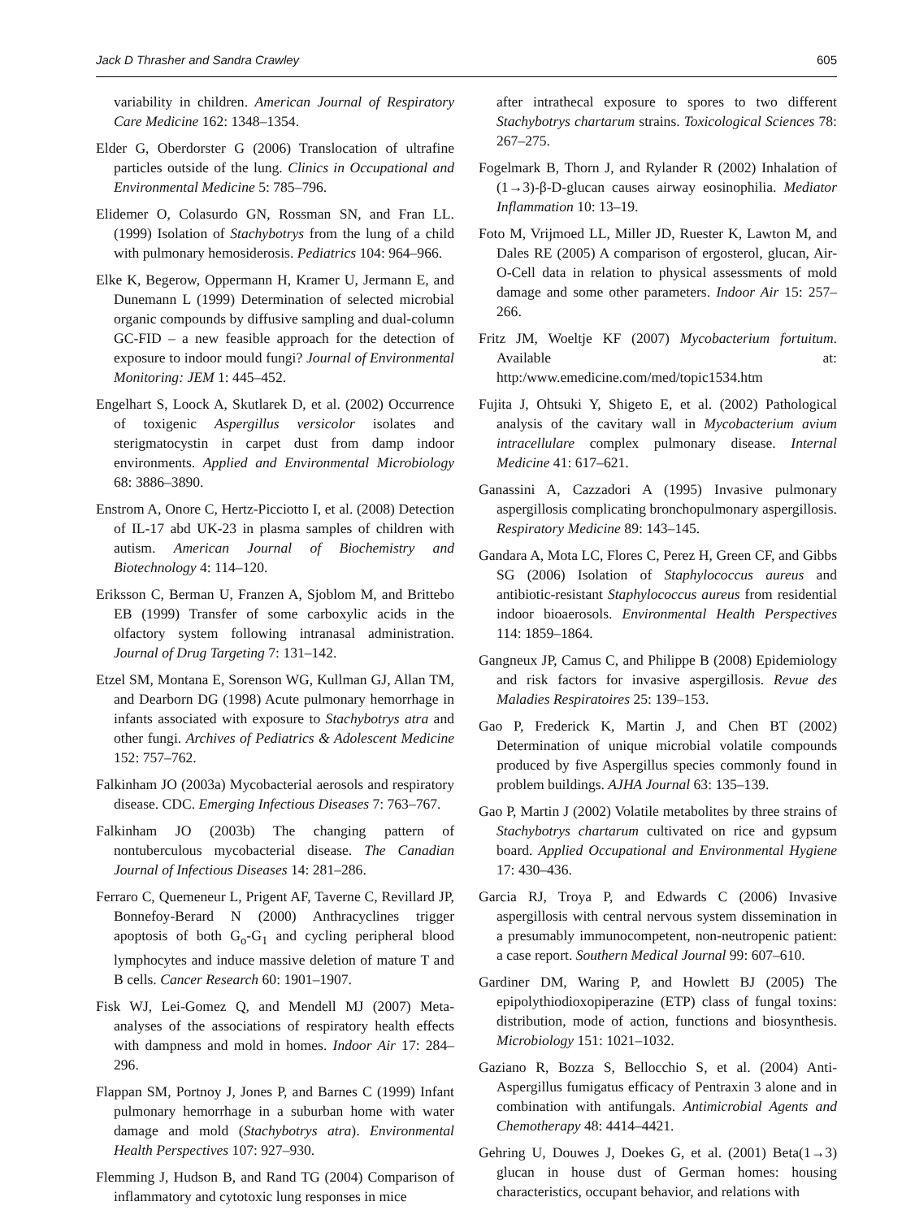Jack D Thrasher and Sandra Crawley 605
variability in children. American Journal of Respiratory Care Medicine 162: 1348–1354.
Elder G, Oberdorster G (2006) Translocation of ultrafine particles outside of the lung. Clinics in Occupational and Environmental Medicine 5: 785–796.
Elidemer O, Colasurdo GN, Rossman SN, and Fran LL. (1999) Isolation of Stachybotrys from the lung of a child with pulmonary hemosiderosis. Pediatrics 104: 964–966.
Elke K, Begerow, Oppermann H, Kramer U, Jermann E, and Dunemann L (1999) Determination of selected microbial organic compounds by diffusive sampling and dual-column GC-FID – a new feasible approach for the detection of exposure to indoor mould fungi? Journal of Environmental Monitoring: JEM 1: 445–452.
Engelhart S, Loock A, Skutlarek D, et al. (2002) Occurrence of toxigenic Aspergillus versicolor isolates and sterigmatocystin in carpet dust from damp indoor environments. Applied and Environmental Microbiology 68: 3886–3890.
Enstrom A, Onore C, Hertz-Picciotto I, et al. (2008) Detection of IL-17 abd UK-23 in plasma samples of children with autism. American Journal of Biochemistry and Biotechnology 4: 114–120.
Eriksson C, Berman U, Franzen A, Sjoblom M, and Brittebo EB (1999) Transfer of some carboxylic acids in the olfactory system following intranasal administration. Journal of Drug Targeting 7: 131–142.
Etzel SM, Montana E, Sorenson WG, Kullman GJ, Allan TM, and Dearborn DG (1998) Acute pulmonary hemorrhage in infants associated with exposure to Stachybotrys atra and other fungi. Archives of Pediatrics & Adolescent Medicine 152: 757–762.
Falkinham JO (2003a) Mycobacterial aerosols and respiratory disease. CDC. Emerging Infectious Diseases 7: 763–767.
Falkinham JO (2003b) The changing pattern of nontuberculous mycobacterial disease. The Canadian Journal of Infectious Diseases 14: 281–286.
Ferraro C, Quemeneur L, Prigent AF, Taverne C, Revillard JP, Bonnefoy-Berard N (2000) Anthracyclines trigger apoptosis of both G<sub>o</sub>-G<sub>1</sub> and cycling peripheral blood lymphocytes and induce massive deletion of mature T and B cells. Cancer Research 60: 1901–1907.
Fisk WJ, Lei-Gomez Q, and Mendell MJ (2007) Meta-analyses of the associations of respiratory health effects with dampness and mold in homes. Indoor Air 17: 284–296.
Flappan SM, Portnoy J, Jones P, and Barnes C (1999) Infant pulmonary hemorrhage in a suburban home with water damage and mold (Stachybotrys atra). Environmental Health Perspectives 107: 927–930.
Flemming J, Hudson B, and Rand TG (2004) Comparison of inflammatory and cytotoxic lung responses in mice
after intrathecal exposure to spores to two different Stachybotrys chartarum strains. Toxicological Sciences 78: 267–275.
Fogelmark B, Thorn J, and Rylander R (2002) Inhalation of (1→3)-β-D-glucan causes airway eosinophilia. Mediator Inflammation 10: 13–19.
Foto M, Vrijmoed LL, Miller JD, Ruester K, Lawton M, and Dales RE (2005) A comparison of ergosterol, glucan, Air-O-Cell data in relation to physical assessments of mold damage and some other parameters. Indoor Air 15: 257–266.
Fritz JM, Woeltje KF (2007) Mycobacterium fortuitum. Available at: http:/www.emedicine.com/med/topic1534.htm
Fujita J, Ohtsuki Y, Shigeto E, et al. (2002) Pathological analysis of the cavitary wall in Mycobacterium avium intracellulare complex pulmonary disease. Internal Medicine 41: 617–621.
Ganassini A, Cazzadori A (1995) Invasive pulmonary aspergillosis complicating bronchopulmonary aspergillosis. Respiratory Medicine 89: 143–145.
Gandara A, Mota LC, Flores C, Perez H, Green CF, and Gibbs SG (2006) Isolation of Staphylococcus aureus and antibiotic-resistant Staphylococcus aureus from residential indoor bioaerosols. Environmental Health Perspectives 114: 1859–1864.
Gangneux JP, Camus C, and Philippe B (2008) Epidemiology and risk factors for invasive aspergillosis. Revue des Maladies Respiratoires 25: 139–153.
Gao P, Frederick K, Martin J, and Chen BT (2002) Determination of unique microbial volatile compounds produced by five Aspergillus species commonly found in problem buildings. AJHA Journal 63: 135–139.
Gao P, Martin J (2002) Volatile metabolites by three strains of Stachybotrys chartarum cultivated on rice and gypsum board. Applied Occupational and Environmental Hygiene 17: 430–436.
Garcia RJ, Troya P, and Edwards C (2006) Invasive aspergillosis with central nervous system dissemination in a presumably immunocompetent, non-neutropenic patient: a case report. Southern Medical Journal 99: 607–610.
Gardiner DM, Waring P, and Howlett BJ (2005) The epipolythiodioxopiperazine (ETP) class of fungal toxins: distribution, mode of action, functions and biosynthesis. Microbiology 151: 1021–1032.
Gaziano R, Bozza S, Bellocchio S, et al. (2004) Anti-Aspergillus fumigatus efficacy of Pentraxin 3 alone and in combination with antifungals. Antimicrobial Agents and Chemotherapy 48: 4414–4421.
Gehring U, Douwes J, Doekes G, et al. (2001) Beta(1→3) glucan in house dust of German homes: housing characteristics, occupant behavior, and relations with